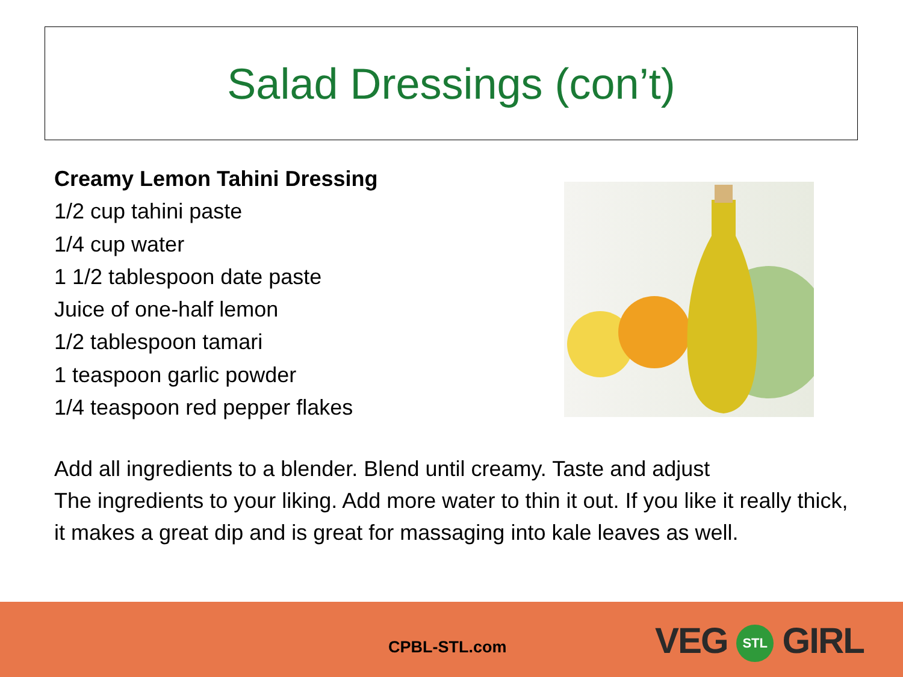Salad Dressings (con’t)
Creamy Lemon Tahini Dressing
1/2 cup tahini paste
1/4 cup water
1 1/2 tablespoon date paste
Juice of one-half lemon
1/2 tablespoon tamari
1 teaspoon garlic powder
1/4 teaspoon red pepper flakes
Add all ingredients to a blender. Blend until creamy. Taste and adjust
The ingredients to your liking. Add more water to thin it out. If you like it really thick, it makes a great dip and is great for massaging into kale leaves as well.
CPBL-STL.com VEG STL GIRL